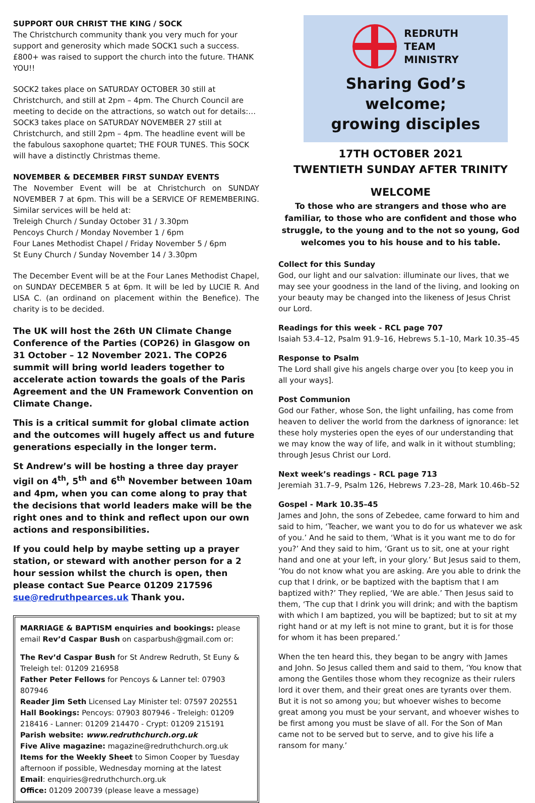SUPPORT OUR CHRIST THE KING / SOCK
The Christchurch community thank you very much for your support and generosity which made SOCK1 such a success. £800+ was raised to support the church into the future. THANK YOU!!
SOCK2 takes place on SATURDAY OCTOBER 30 still at Christchurch, and still at 2pm – 4pm. The Church Council are meeting to decide on the attractions, so watch out for details:…
SOCK3 takes place on SATURDAY NOVEMBER 27 still at Christchurch, and still 2pm – 4pm. The headline event will be the fabulous saxophone quartet; THE FOUR TUNES. This SOCK will have a distinctly Christmas theme.
NOVEMBER & DECEMBER FIRST SUNDAY EVENTS
The November Event will be at Christchurch on SUNDAY NOVEMBER 7 at 6pm. This will be a SERVICE OF REMEMBERING. Similar services will be held at:
Treleigh Church / Sunday October 31 / 3.30pm
Pencoys Church / Monday November 1 / 6pm
Four Lanes Methodist Chapel / Friday November 5 / 6pm
St Euny Church / Sunday November 14 / 3.30pm
The December Event will be at the Four Lanes Methodist Chapel, on SUNDAY DECEMBER 5 at 6pm. It will be led by LUCIE R. And LISA C. (an ordinand on placement within the Benefice). The charity is to be decided.
The UK will host the 26th UN Climate Change Conference of the Parties (COP26) in Glasgow on 31 October – 12 November 2021. The COP26 summit will bring world leaders together to accelerate action towards the goals of the Paris Agreement and the UN Framework Convention on Climate Change.
This is a critical summit for global climate action and the outcomes will hugely affect us and future generations especially in the longer term.
St Andrew’s will be hosting a three day prayer vigil on 4<sup>th</sup>, 5<sup>th</sup> and 6<sup>th</sup> November between 10am and 4pm, when you can come along to pray that the decisions that world leaders make will be the right ones and to think and reflect upon our own actions and responsibilities.
If you could help by maybe setting up a prayer station, or steward with another person for a 2 hour session whilst the church is open, then please contact Sue Pearce 01209 217596 sue@redruthpearces.uk Thank you.
MARRIAGE & BAPTISM enquiries and bookings: please email Rev’d Caspar Bush on casparbush@gmail.com or:
The Rev’d Caspar Bush for St Andrew Redruth, St Euny & Treleigh tel: 01209 216958
Father Peter Fellows for Pencoys & Lanner tel: 07903 807946
Reader Jim Seth Licensed Lay Minister tel: 07597 202551
Hall Bookings: Pencoys: 07903 807946 - Treleigh: 01209 218416 - Lanner: 01209 214470 - Crypt: 01209 215191
Parish website: www.redruthchurch.org.uk
Five Alive magazine: magazine@redruthchurch.org.uk
Items for the Weekly Sheet to Simon Cooper by Tuesday afternoon if possible, Wednesday morning at the latest
Email: enquiries@redruthchurch.org.uk
Office: 01209 200739 (please leave a message)
REDRUTH
TEAM
MINISTRY
Sharing God’s welcome;
growing disciples
17TH OCTOBER 2021
TWENTIETH SUNDAY AFTER TRINITY
WELCOME
To those who are strangers and those who are familiar, to those who are confident and those who struggle, to the young and to the not so young, God welcomes you to his house and to his table.
Collect for this Sunday
God, our light and our salvation: illuminate our lives, that we may see your goodness in the land of the living, and looking on your beauty may be changed into the likeness of Jesus Christ our Lord.
Readings for this week - RCL page 707
Isaiah 53.4–12, Psalm 91.9–16, Hebrews 5.1–10, Mark 10.35–45
Response to Psalm
The Lord shall give his angels charge over you [to keep you in all your ways].
Post Communion
God our Father, whose Son, the light unfailing, has come from heaven to deliver the world from the darkness of ignorance: let these holy mysteries open the eyes of our understanding that we may know the way of life, and walk in it without stumbling; through Jesus Christ our Lord.
Next week’s readings - RCL page 713
Jeremiah 31.7–9, Psalm 126, Hebrews 7.23–28, Mark 10.46b–52
Gospel - Mark 10.35–45
James and John, the sons of Zebedee, came forward to him and said to him, ‘Teacher, we want you to do for us whatever we ask of you.’ And he said to them, ‘What is it you want me to do for you?’ And they said to him, ‘Grant us to sit, one at your right hand and one at your left, in your glory.’ But Jesus said to them, ‘You do not know what you are asking. Are you able to drink the cup that I drink, or be baptized with the baptism that I am baptized with?’ They replied, ‘We are able.’ Then Jesus said to them, ‘The cup that I drink you will drink; and with the baptism with which I am baptized, you will be baptized; but to sit at my right hand or at my left is not mine to grant, but it is for those for whom it has been prepared.’
When the ten heard this, they began to be angry with James and John. So Jesus called them and said to them, ‘You know that among the Gentiles those whom they recognize as their rulers lord it over them, and their great ones are tyrants over them. But it is not so among you; but whoever wishes to become great among you must be your servant, and whoever wishes to be first among you must be slave of all. For the Son of Man came not to be served but to serve, and to give his life a ransom for many.’